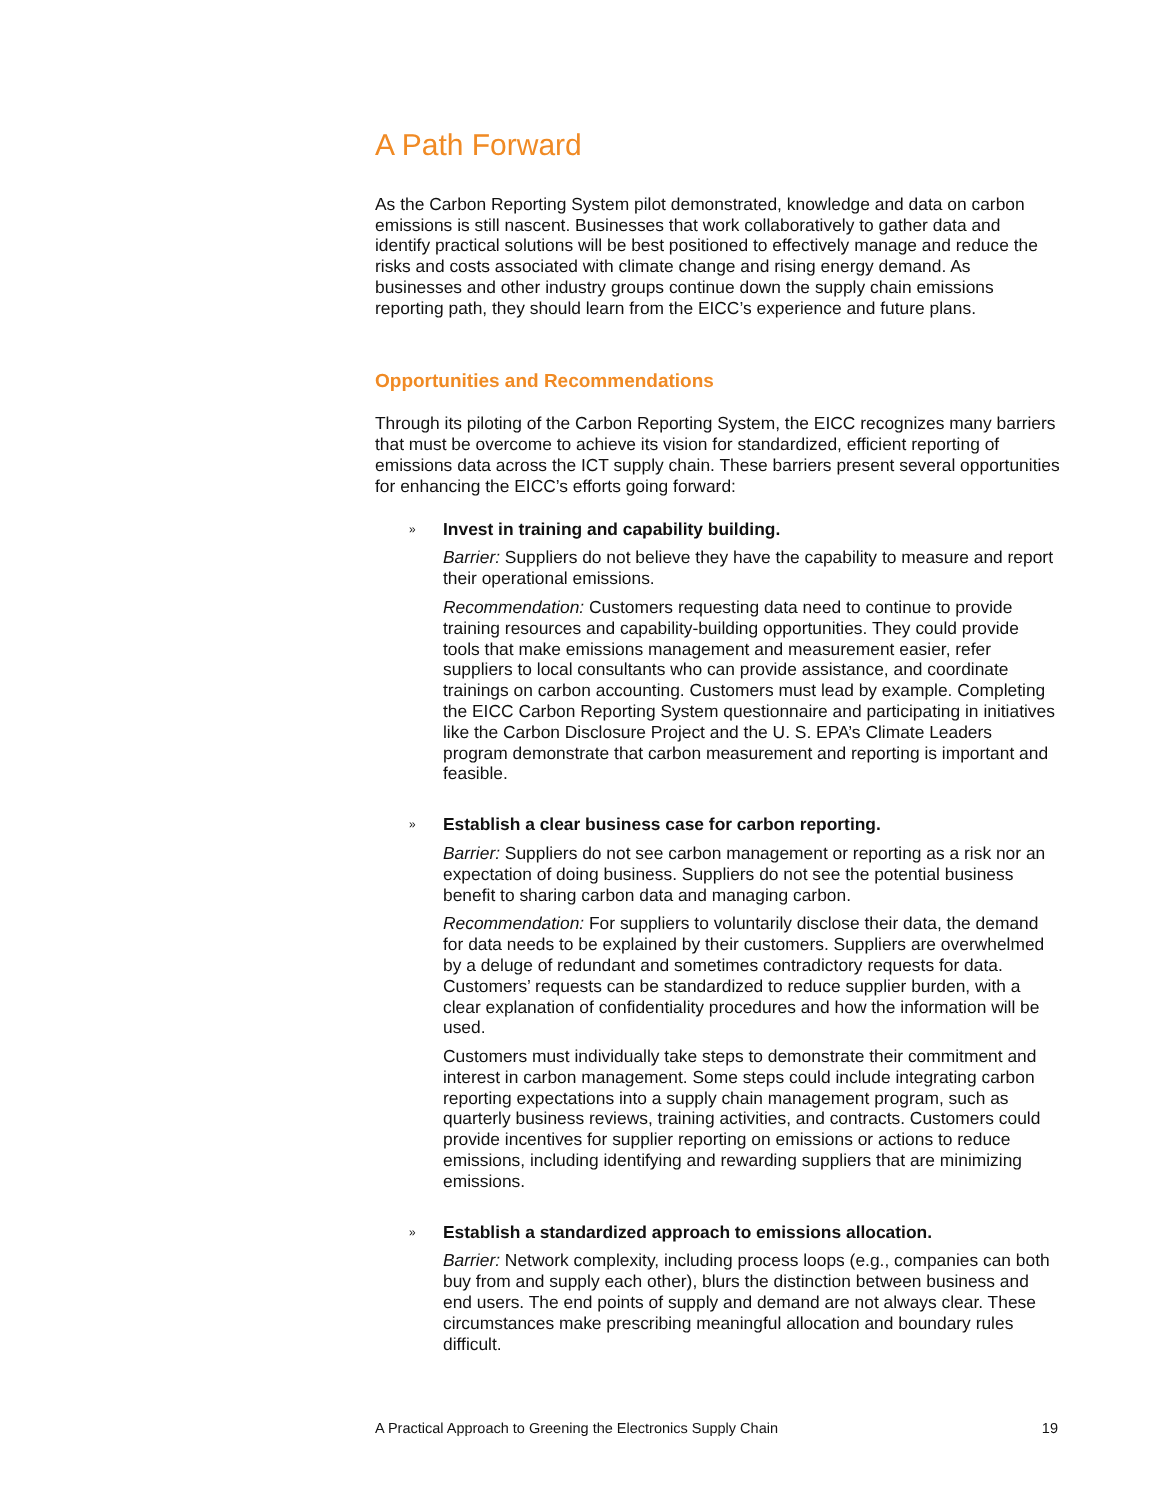A Path Forward
As the Carbon Reporting System pilot demonstrated, knowledge and data on carbon emissions is still nascent. Businesses that work collaboratively to gather data and identify practical solutions will be best positioned to effectively manage and reduce the risks and costs associated with climate change and rising energy demand. As businesses and other industry groups continue down the supply chain emissions reporting path, they should learn from the EICC’s experience and future plans.
Opportunities and Recommendations
Through its piloting of the Carbon Reporting System, the EICC recognizes many barriers that must be overcome to achieve its vision for standardized, efficient reporting of emissions data across the ICT supply chain. These barriers present several opportunities for enhancing the EICC’s efforts going forward:
»
Invest in training and capability building.
Barrier: Suppliers do not believe they have the capability to measure and report their operational emissions.
Recommendation: Customers requesting data need to continue to provide training resources and capability-building opportunities. They could provide tools that make emissions management and measurement easier, refer suppliers to local consultants who can provide assistance, and coordinate trainings on carbon accounting. Customers must lead by example. Completing the EICC Carbon Reporting System questionnaire and participating in initiatives like the Carbon Disclosure Project and the U. S. EPA’s Climate Leaders program demonstrate that carbon measurement and reporting is important and feasible.
»
Establish a clear business case for carbon reporting.
Barrier: Suppliers do not see carbon management or reporting as a risk nor an expectation of doing business. Suppliers do not see the potential business benefit to sharing carbon data and managing carbon.
Recommendation: For suppliers to voluntarily disclose their data, the demand for data needs to be explained by their customers. Suppliers are overwhelmed by a deluge of redundant and sometimes contradictory requests for data. Customers’ requests can be standardized to reduce supplier burden, with a clear explanation of confidentiality procedures and how the information will be used.
Customers must individually take steps to demonstrate their commitment and interest in carbon management. Some steps could include integrating carbon reporting expectations into a supply chain management program, such as quarterly business reviews, training activities, and contracts. Customers could provide incentives for supplier reporting on emissions or actions to reduce emissions, including identifying and rewarding suppliers that are minimizing emissions.
»
Establish a standardized approach to emissions allocation.
Barrier: Network complexity, including process loops (e.g., companies can both buy from and supply each other), blurs the distinction between business and end users. The end points of supply and demand are not always clear. These circumstances make prescribing meaningful allocation and boundary rules difficult.
A Practical Approach to Greening the Electronics Supply Chain 19